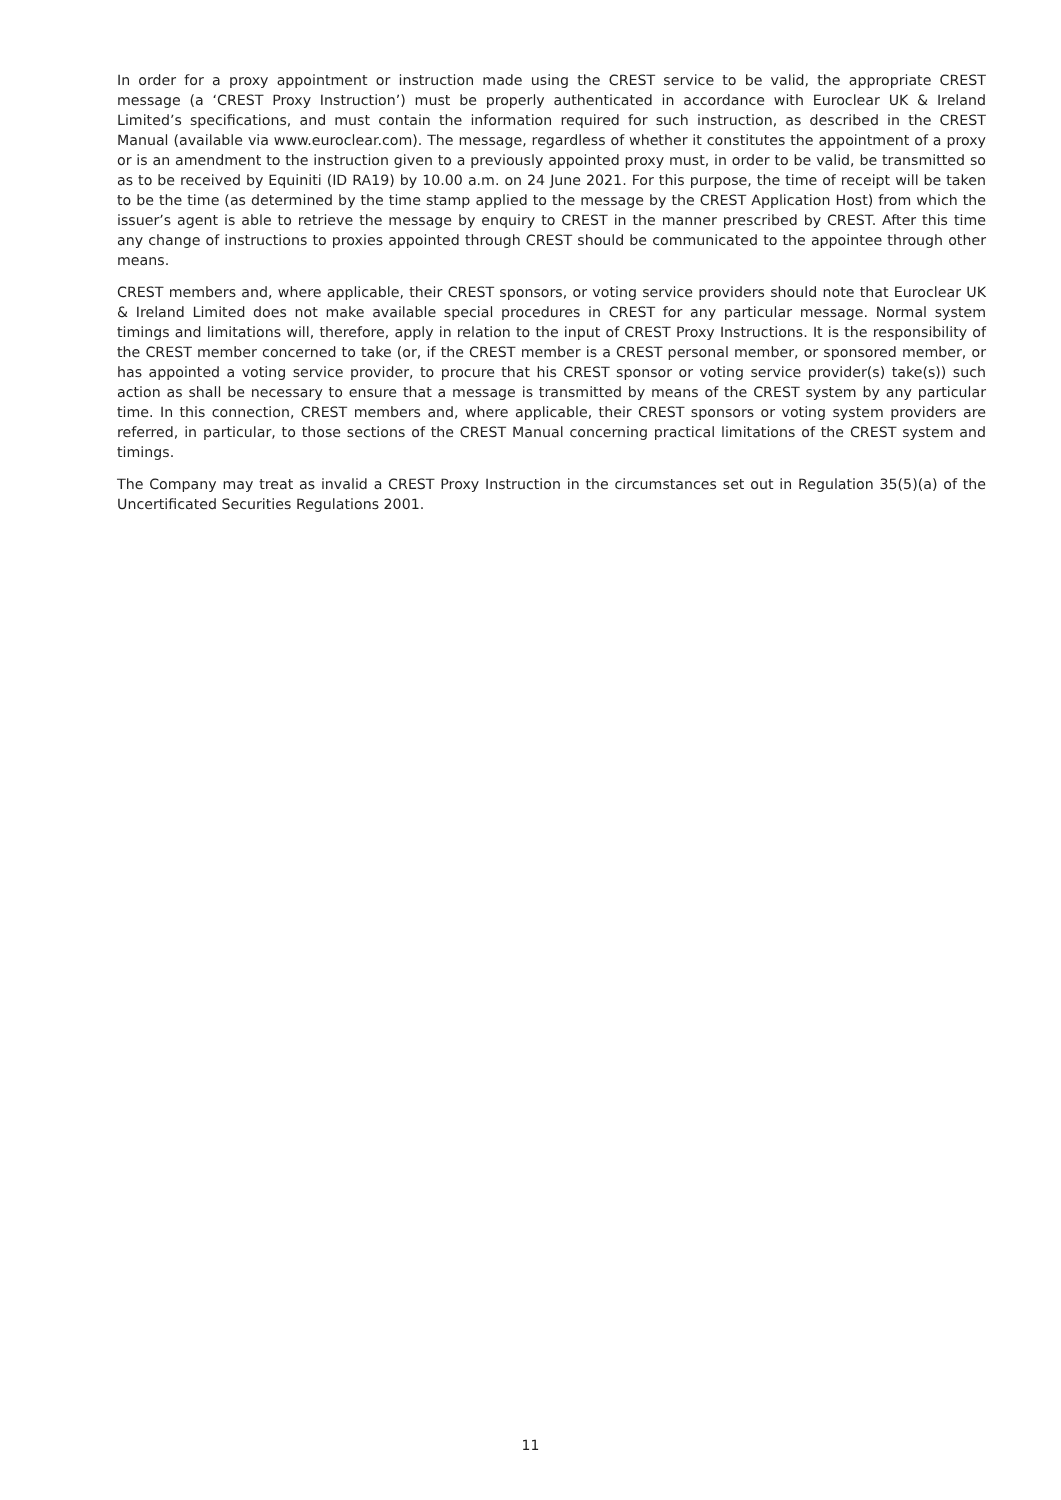In order for a proxy appointment or instruction made using the CREST service to be valid, the appropriate CREST message (a ‘CREST Proxy Instruction’) must be properly authenticated in accordance with Euroclear UK & Ireland Limited’s specifications, and must contain the information required for such instruction, as described in the CREST Manual (available via www.euroclear.com). The message, regardless of whether it constitutes the appointment of a proxy or is an amendment to the instruction given to a previously appointed proxy must, in order to be valid, be transmitted so as to be received by Equiniti (ID RA19) by 10.00 a.m. on 24 June 2021. For this purpose, the time of receipt will be taken to be the time (as determined by the time stamp applied to the message by the CREST Application Host) from which the issuer’s agent is able to retrieve the message by enquiry to CREST in the manner prescribed by CREST. After this time any change of instructions to proxies appointed through CREST should be communicated to the appointee through other means.
CREST members and, where applicable, their CREST sponsors, or voting service providers should note that Euroclear UK & Ireland Limited does not make available special procedures in CREST for any particular message. Normal system timings and limitations will, therefore, apply in relation to the input of CREST Proxy Instructions. It is the responsibility of the CREST member concerned to take (or, if the CREST member is a CREST personal member, or sponsored member, or has appointed a voting service provider, to procure that his CREST sponsor or voting service provider(s) take(s)) such action as shall be necessary to ensure that a message is transmitted by means of the CREST system by any particular time. In this connection, CREST members and, where applicable, their CREST sponsors or voting system providers are referred, in particular, to those sections of the CREST Manual concerning practical limitations of the CREST system and timings.
The Company may treat as invalid a CREST Proxy Instruction in the circumstances set out in Regulation 35(5)(a) of the Uncertificated Securities Regulations 2001.
11